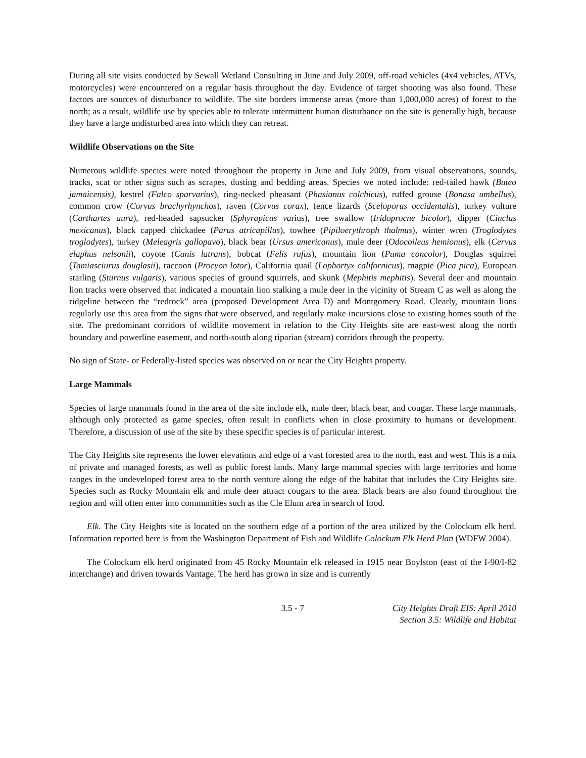During all site visits conducted by Sewall Wetland Consulting in June and July 2009, off-road vehicles (4x4 vehicles, ATVs, motorcycles) were encountered on a regular basis throughout the day. Evidence of target shooting was also found. These factors are sources of disturbance to wildlife. The site borders immense areas (more than 1,000,000 acres) of forest to the north; as a result, wildlife use by species able to tolerate intermittent human disturbance on the site is generally high, because they have a large undisturbed area into which they can retreat.
Wildlife Observations on the Site
Numerous wildlife species were noted throughout the property in June and July 2009, from visual observations, sounds, tracks, scat or other signs such as scrapes, dusting and bedding areas. Species we noted include: red-tailed hawk (Buteo jamaicensis), kestrel (Falco sparvarius), ring-necked pheasant (Phasianus colchicus), ruffed grouse (Bonasa umbellus), common crow (Corvus brachyrhynchos), raven (Corvus corax), fence lizards (Sceloporus occidentalis), turkey vulture (Carthartes aura), red-headed sapsucker (Sphyrapicus varius), tree swallow (Iridoprocne bicolor), dipper (Cinclus mexicanus), black capped chickadee (Parus atricapillus), towhee (Pipiloerythroph thalmus), winter wren (Troglodytes troglodytes), turkey (Meleagris gallopavo), black bear (Ursus americanus), mule deer (Odocoileus hemionus), elk (Cervus elaphus nelsonii), coyote (Canis latrans), bobcat (Felis rufus), mountain lion (Puma concolor), Douglas squirrel (Tamiasciurus douglasii), raccoon (Procyon lotor), California quail (Lophortyx californicus), magpie (Pica pica), European starling (Sturnus vulgaris), various species of ground squirrels, and skunk (Mephitis mephitis). Several deer and mountain lion tracks were observed that indicated a mountain lion stalking a mule deer in the vicinity of Stream C as well as along the ridgeline between the “redrock” area (proposed Development Area D) and Montgomery Road. Clearly, mountain lions regularly use this area from the signs that were observed, and regularly make incursions close to existing homes south of the site. The predominant corridors of wildlife movement in relation to the City Heights site are east-west along the north boundary and powerline easement, and north-south along riparian (stream) corridors through the property.
No sign of State- or Federally-listed species was observed on or near the City Heights property.
Large Mammals
Species of large mammals found in the area of the site include elk, mule deer, black bear, and cougar. These large mammals, although only protected as game species, often result in conflicts when in close proximity to humans or development. Therefore, a discussion of use of the site by these specific species is of particular interest.
The City Heights site represents the lower elevations and edge of a vast forested area to the north, east and west. This is a mix of private and managed forests, as well as public forest lands. Many large mammal species with large territories and home ranges in the undeveloped forest area to the north venture along the edge of the habitat that includes the City Heights site. Species such as Rocky Mountain elk and mule deer attract cougars to the area. Black bears are also found throughout the region and will often enter into communities such as the Cle Elum area in search of food.
Elk. The City Heights site is located on the southern edge of a portion of the area utilized by the Colockum elk herd. Information reported here is from the Washington Department of Fish and Wildlife Colockum Elk Herd Plan (WDFW 2004).
The Colockum elk herd originated from 45 Rocky Mountain elk released in 1915 near Boylston (east of the I-90/I-82 interchange) and driven towards Vantage. The herd has grown in size and is currently
3.5 - 7 City Heights Draft EIS: April 2010
Section 3.5: Wildlife and Habitat